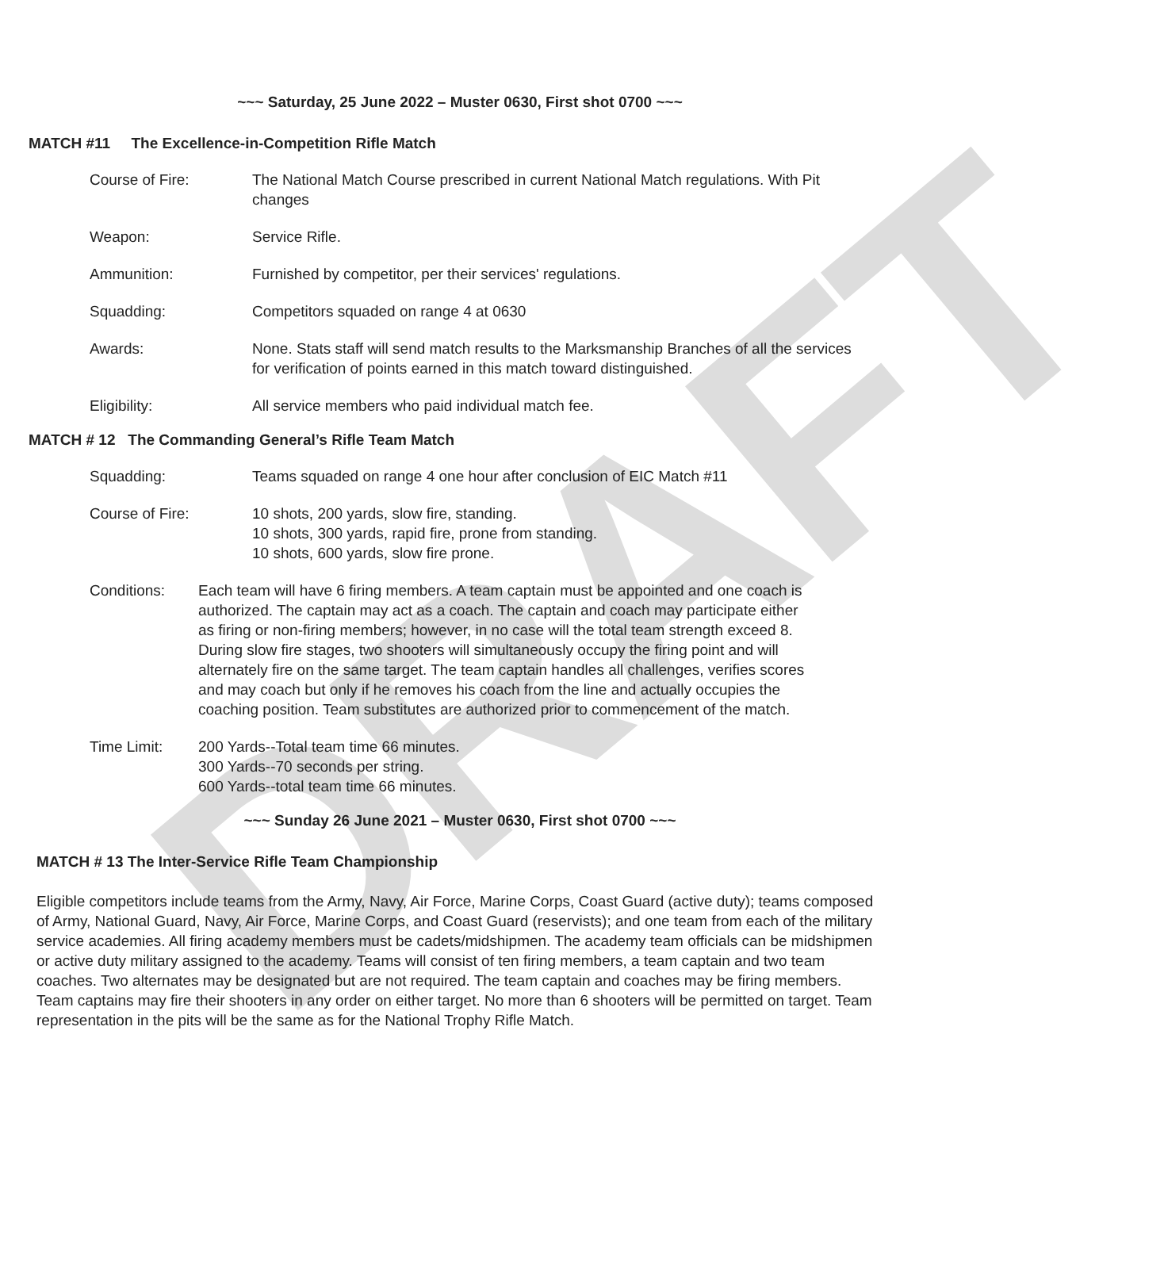DRAFT
~~~ Saturday, 25 June 2022 – Muster 0630, First shot 0700 ~~~
MATCH #11 The Excellence-in-Competition Rifle Match
Course of Fire: The National Match Course prescribed in current National Match regulations. With Pit changes
Weapon: Service Rifle.
Ammunition: Furnished by competitor, per their services' regulations.
Squadding: Competitors squaded on range 4 at 0630
Awards: None. Stats staff will send match results to the Marksmanship Branches of all the services for verification of points earned in this match toward distinguished.
Eligibility: All service members who paid individual match fee.
MATCH # 12 The Commanding General’s Rifle Team Match
Squadding: Teams squaded on range 4 one hour after conclusion of EIC Match #11
Course of Fire: 10 shots, 200 yards, slow fire, standing.
10 shots, 300 yards, rapid fire, prone from standing.
10 shots, 600 yards, slow fire prone.
Conditions: Each team will have 6 firing members. A team captain must be appointed and one coach is authorized. The captain may act as a coach. The captain and coach may participate either as firing or non-firing members; however, in no case will the total team strength exceed 8. During slow fire stages, two shooters will simultaneously occupy the firing point and will alternately fire on the same target. The team captain handles all challenges, verifies scores and may coach but only if he removes his coach from the line and actually occupies the coaching position. Team substitutes are authorized prior to commencement of the match.
Time Limit: 200 Yards--Total team time 66 minutes.
300 Yards--70 seconds per string.
600 Yards--total team time 66 minutes.
~~~ Sunday 26 June 2021 – Muster 0630, First shot 0700 ~~~
MATCH # 13 The Inter-Service Rifle Team Championship
Eligible competitors include teams from the Army, Navy, Air Force, Marine Corps, Coast Guard (active duty); teams composed of Army, National Guard, Navy, Air Force, Marine Corps, and Coast Guard (reservists); and one team from each of the military service academies. All firing academy members must be cadets/midshipmen. The academy team officials can be midshipmen or active duty military assigned to the academy. Teams will consist of ten firing members, a team captain and two team coaches. Two alternates may be designated but are not required. The team captain and coaches may be firing members. Team captains may fire their shooters in any order on either target. No more than 6 shooters will be permitted on target. Team representation in the pits will be the same as for the National Trophy Rifle Match.